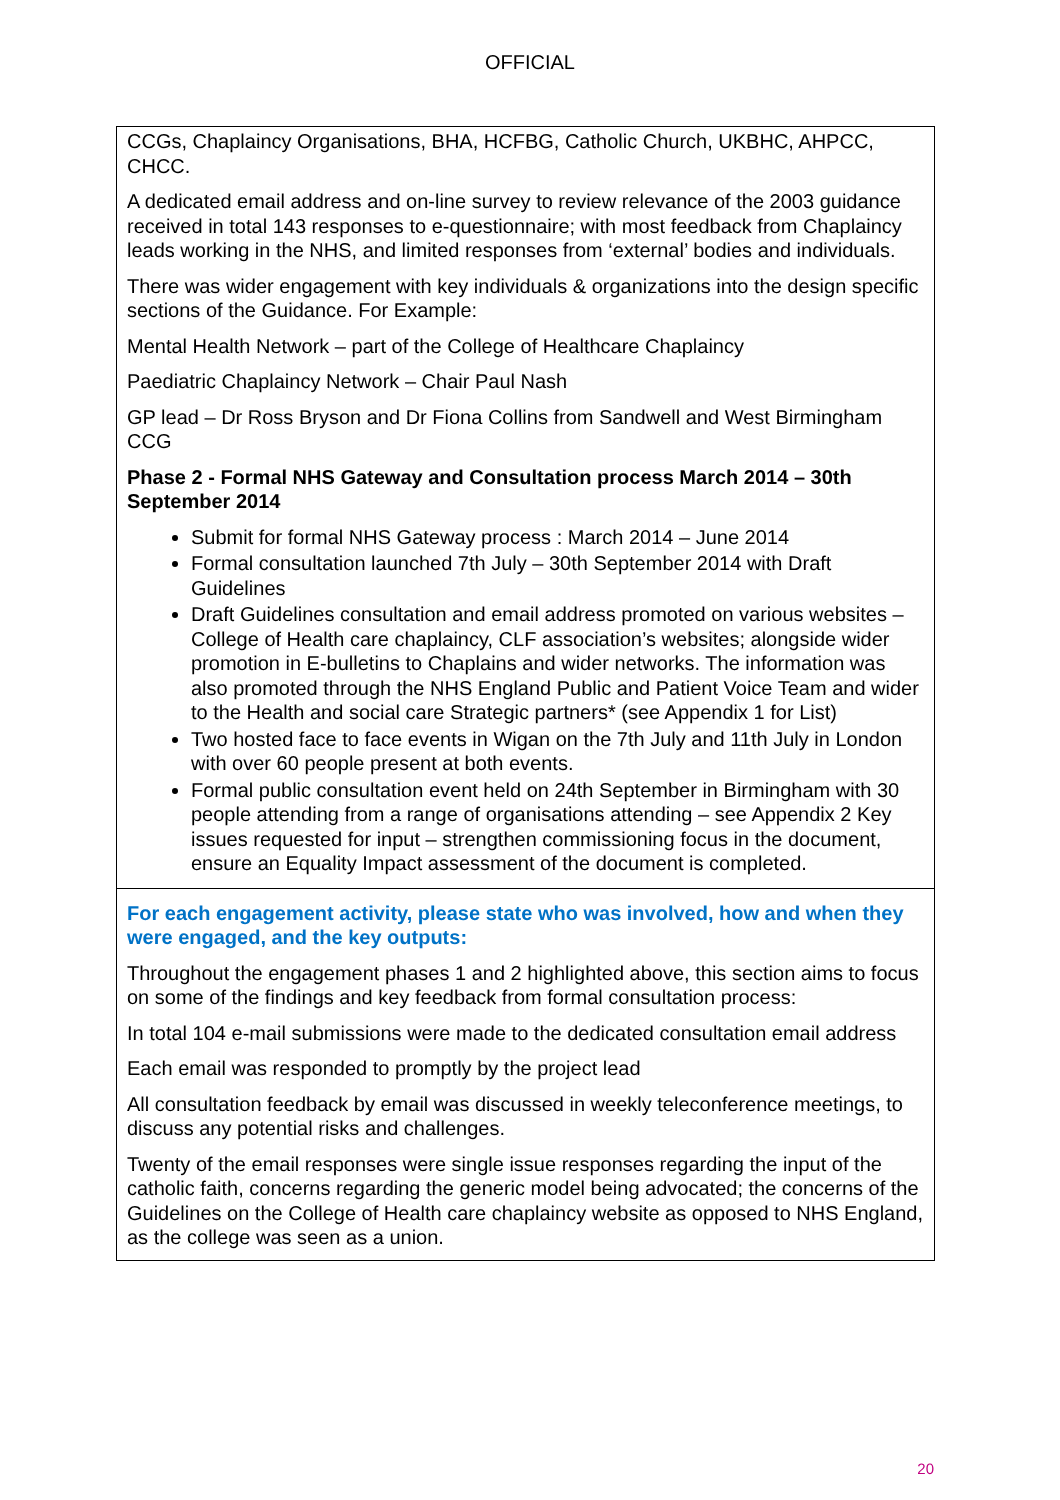OFFICIAL
| CCGs, Chaplaincy Organisations, BHA, HCFBG, Catholic Church, UKBHC, AHPCC, CHCC. A dedicated email address and on-line survey to review relevance of the 2003 guidance received in total 143 responses to e-questionnaire; with most feedback from Chaplaincy leads working in the NHS, and limited responses from ‘external’ bodies and individuals. There was wider engagement with key individuals & organizations into the design specific sections of the Guidance. For Example: Mental Health Network – part of the College of Healthcare Chaplaincy Paediatric Chaplaincy Network – Chair Paul Nash GP lead – Dr Ross Bryson and Dr Fiona Collins from Sandwell and West Birmingham CCG Phase 2 - Formal NHS Gateway and Consultation process March 2014 – 30th September 2014 Submit for formal NHS Gateway process : March 2014 – June 2014 Formal consultation launched 7th July – 30th September 2014 with Draft Guidelines Draft Guidelines consultation and email address promoted on various websites – College of Health care chaplaincy, CLF association’s websites; alongside wider promotion in E-bulletins to Chaplains and wider networks. The information was also promoted through the NHS England Public and Patient Voice Team and wider to the Health and social care Strategic partners* (see Appendix 1 for List) Two hosted face to face events in Wigan on the 7th July and 11th July in London with over 60 people present at both events. Formal public consultation event held on 24th September in Birmingham with 30 people attending from a range of organisations attending – see Appendix 2 Key issues requested for input – strengthen commissioning focus in the document, ensure an Equality Impact assessment of the document is completed. |
| For each engagement activity, please state who was involved, how and when they were engaged, and the key outputs: Throughout the engagement phases 1 and 2 highlighted above, this section aims to focus on some of the findings and key feedback from formal consultation process: In total 104 e-mail submissions were made to the dedicated consultation email address Each email was responded to promptly by the project lead All consultation feedback by email was discussed in weekly teleconference meetings, to discuss any potential risks and challenges. Twenty of the email responses were single issue responses regarding the input of the catholic faith, concerns regarding the generic model being advocated; the concerns of the Guidelines on the College of Health care chaplaincy website as opposed to NHS England, as the college was seen as a union. |
20